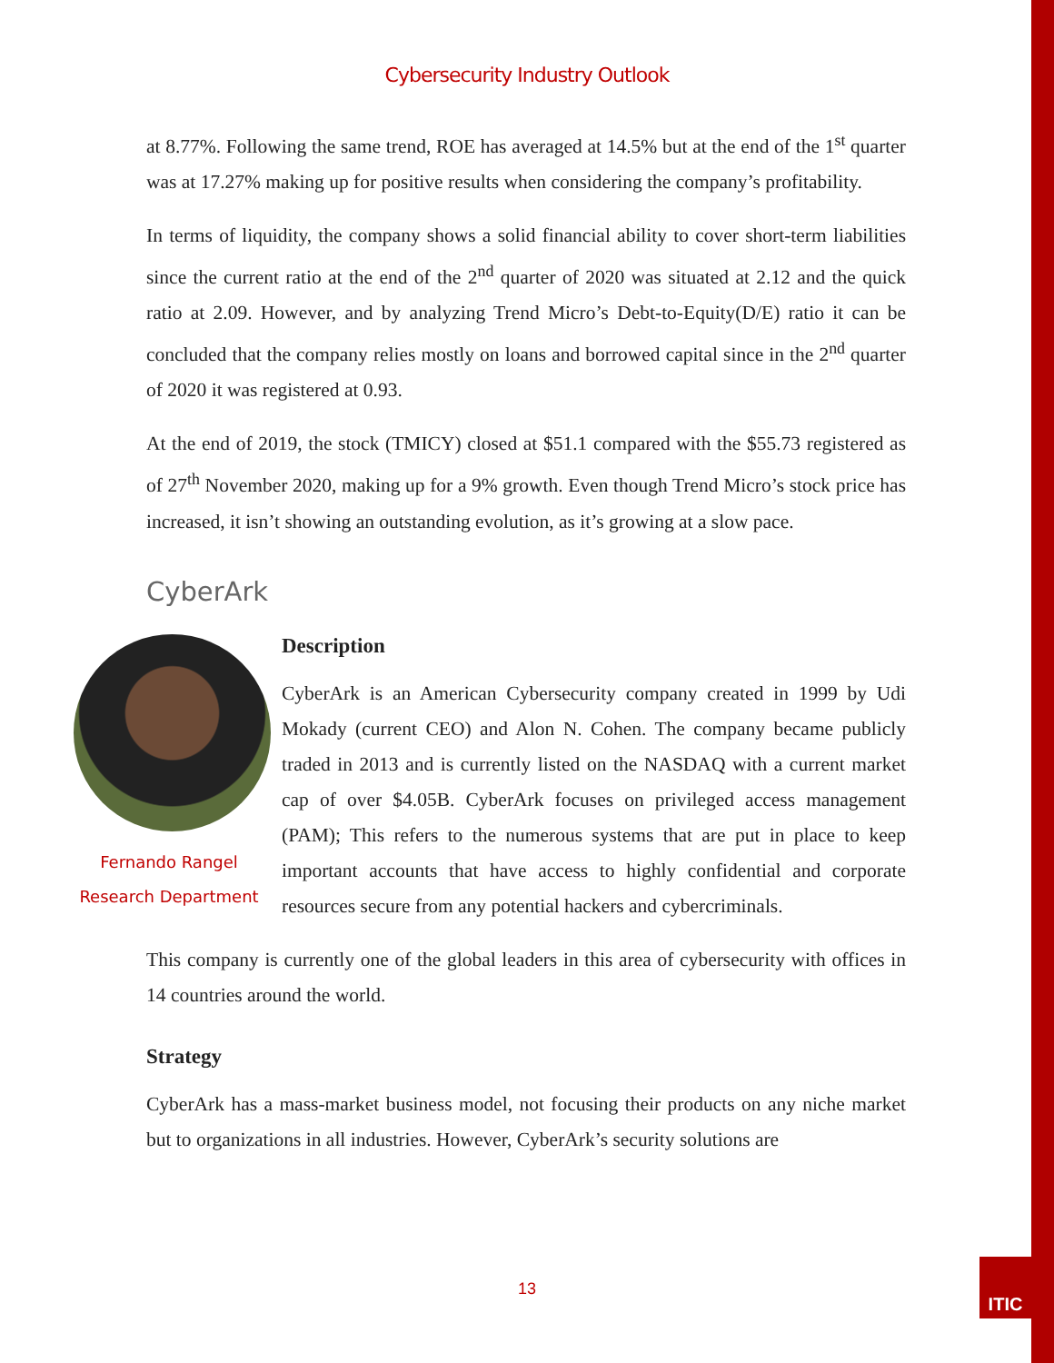ITIC
Cybersecurity Industry Outlook
at 8.77%. Following the same trend, ROE has averaged at 14.5% but at the end of the 1<sup>st</sup> quarter was at 17.27% making up for positive results when considering the company’s profitability.
In terms of liquidity, the company shows a solid financial ability to cover short-term liabilities since the current ratio at the end of the 2<sup>nd</sup> quarter of 2020 was situated at 2.12 and the quick ratio at 2.09. However, and by analyzing Trend Micro’s Debt-to-Equity(D/E) ratio it can be concluded that the company relies mostly on loans and borrowed capital since in the 2<sup>nd</sup> quarter of 2020 it was registered at 0.93.
At the end of 2019, the stock (TMICY) closed at $51.1 compared with the $55.73 registered as of 27<sup>th</sup> November 2020, making up for a 9% growth. Even though Trend Micro’s stock price has increased, it isn’t showing an outstanding evolution, as it’s growing at a slow pace.
CyberArk
Fernando Rangel
Research Department
Description
CyberArk is an American Cybersecurity company created in 1999 by Udi Mokady (current CEO) and Alon N. Cohen. The company became publicly traded in 2013 and is currently listed on the NASDAQ with a current market cap of over $4.05B. CyberArk focuses on privileged access management (PAM); This refers to the numerous systems that are put in place to keep important accounts that have access to highly confidential and corporate resources secure from any potential hackers and cybercriminals.
This company is currently one of the global leaders in this area of cybersecurity with offices in 14 countries around the world.
Strategy
CyberArk has a mass-market business model, not focusing their products on any niche market but to organizations in all industries. However, CyberArk’s security solutions are
13